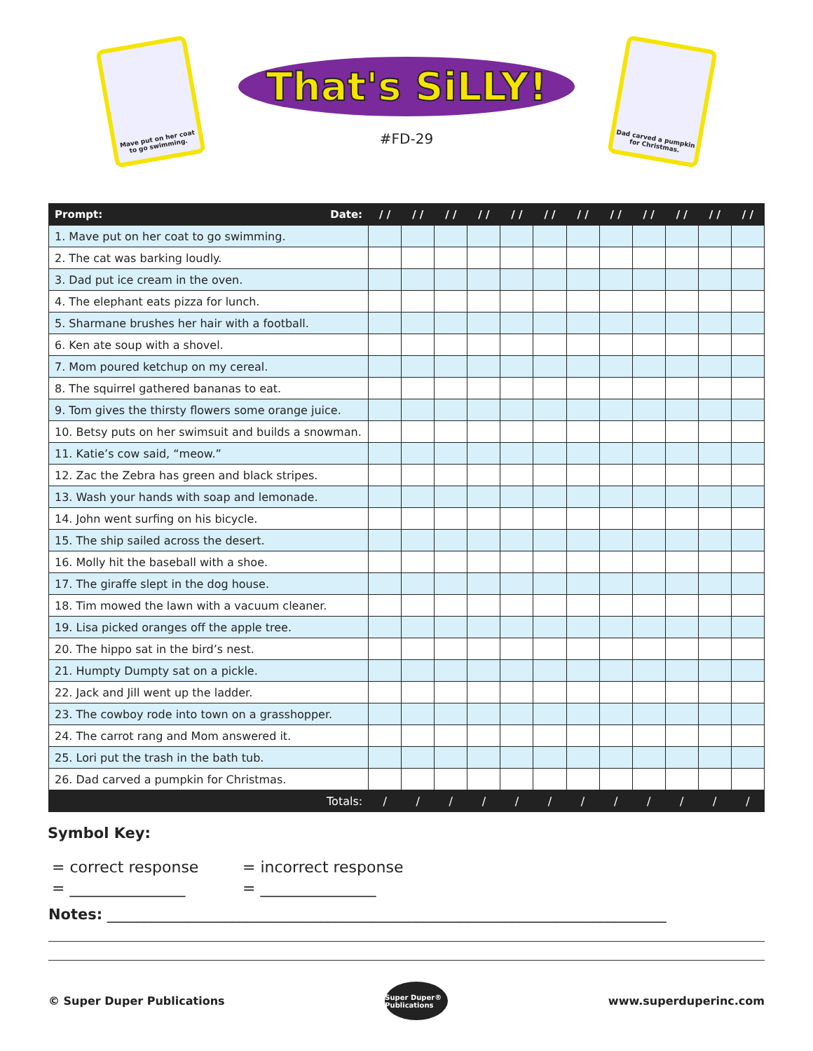Mave put on her coat to go swimming.
That's SiLLY!
#FD-29
Dad carved a pumpkin for Christmas.
| Prompt: Date: | / / | / / | / / | / / | / / | / / | / / | / / | / / | / / | / / | / / |
| --- | --- | --- | --- | --- | --- | --- | --- | --- | --- | --- | --- | --- |
| 1. Mave put on her coat to go swimming. | | | | | | | | | | | | |
| 2. The cat was barking loudly. | | | | | | | | | | | | |
| 3. Dad put ice cream in the oven. | | | | | | | | | | | | |
| 4. The elephant eats pizza for lunch. | | | | | | | | | | | | |
| 5. Sharmane brushes her hair with a football. | | | | | | | | | | | | |
| 6. Ken ate soup with a shovel. | | | | | | | | | | | | |
| 7. Mom poured ketchup on my cereal. | | | | | | | | | | | | |
| 8. The squirrel gathered bananas to eat. | | | | | | | | | | | | |
| 9. Tom gives the thirsty flowers some orange juice. | | | | | | | | | | | | |
| 10. Betsy puts on her swimsuit and builds a snowman. | | | | | | | | | | | | |
| 11. Katie’s cow said, “meow.” | | | | | | | | | | | | |
| 12. Zac the Zebra has green and black stripes. | | | | | | | | | | | | |
| 13. Wash your hands with soap and lemonade. | | | | | | | | | | | | |
| 14. John went surfing on his bicycle. | | | | | | | | | | | | |
| 15. The ship sailed across the desert. | | | | | | | | | | | | |
| 16. Molly hit the baseball with a shoe. | | | | | | | | | | | | |
| 17. The giraffe slept in the dog house. | | | | | | | | | | | | |
| 18. Tim mowed the lawn with a vacuum cleaner. | | | | | | | | | | | | |
| 19. Lisa picked oranges off the apple tree. | | | | | | | | | | | | |
| 20. The hippo sat in the bird’s nest. | | | | | | | | | | | | |
| 21. Humpty Dumpty sat on a pickle. | | | | | | | | | | | | |
| 22. Jack and Jill went up the ladder. | | | | | | | | | | | | |
| 23. The cowboy rode into town on a grasshopper. | | | | | | | | | | | | |
| 24. The carrot rang and Mom answered it. | | | | | | | | | | | | |
| 25. Lori put the trash in the bath tub. | | | | | | | | | | | | |
| 26. Dad carved a pumpkin for Christmas. | | | | | | | | | | | | |
| Totals: | / | / | / | / | / | / | / | / | / | / | / | / |
Symbol Key:
= correct response = incorrect response
= _______________ = _______________
Notes: ____________________________________________________________________________
© Super Duper Publications
Super Duper® Publications
www.superduperinc.com